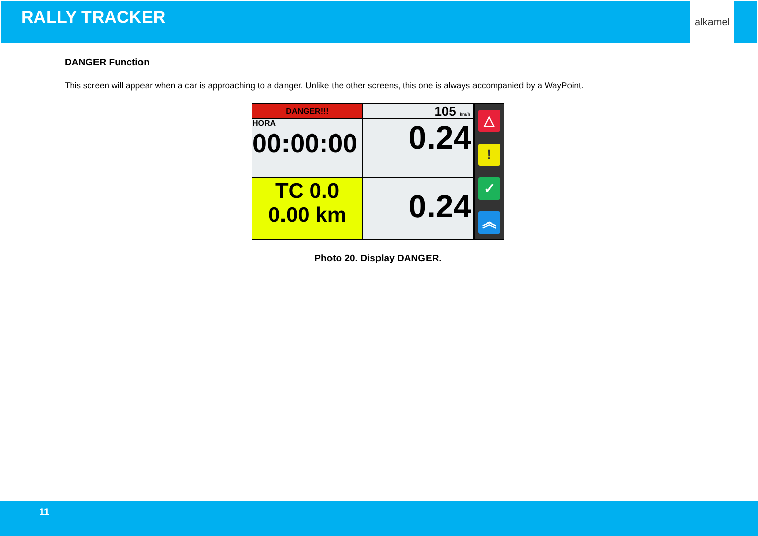RALLY TRACKER
alkamel
DANGER Function
This screen will appear when a car is approaching to a danger. Unlike the other screens, this one is always accompanied by a WayPoint.
DANGER!!!
105 km/h
△!
✓
︽
HORA
00:00:00
0.24
TC 0.0
0.00 km
0.24
Photo 20. Display DANGER.
11